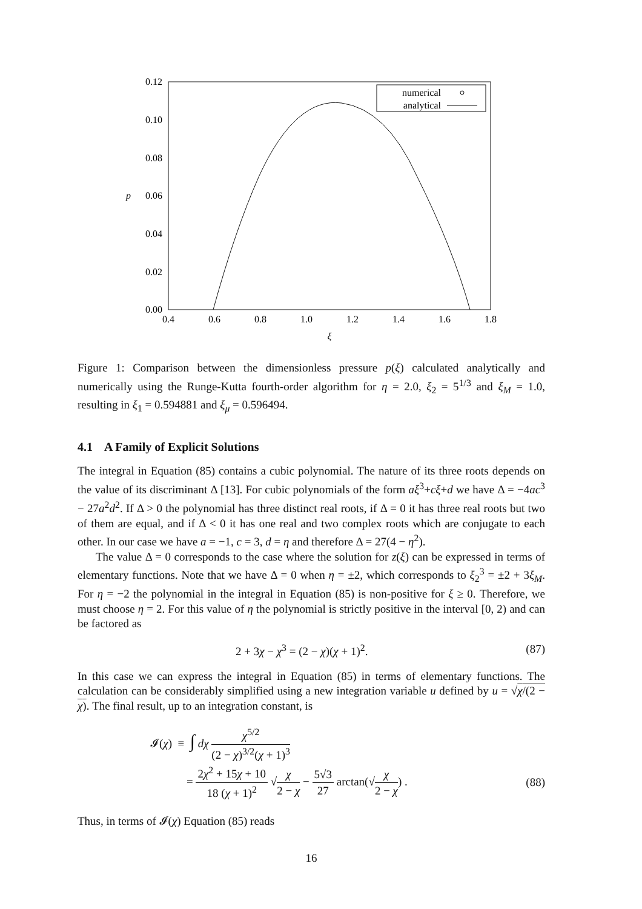0.12
0.10
0.08
0.06
0.04
0.02
0.00
p
0.4
0.6
0.8
1.0
1.2
1.4
1.6
1.8
ξ
numerical
analytical
Figure 1: Comparison between the dimensionless pressure p(ξ) calculated analytically and numerically using the Runge-Kutta fourth-order algorithm for η = 2.0, ξ<sub>2</sub> = 5<sup>1/3</sup> and ξ<sub>M</sub> = 1.0, resulting in ξ<sub>1</sub> = 0.594881 and ξ<sub>μ</sub> = 0.596494.
4.1 A Family of Explicit Solutions
The integral in Equation (85) contains a cubic polynomial. The nature of its three roots depends on the value of its discriminant Δ [13]. For cubic polynomials of the form aξ<sup>3</sup>+cξ+d we have Δ = −4ac<sup>3</sup> − 27a<sup>2</sup>d<sup>2</sup>. If Δ > 0 the polynomial has three distinct real roots, if Δ = 0 it has three real roots but two of them are equal, and if Δ < 0 it has one real and two complex roots which are conjugate to each other. In our case we have a = −1, c = 3, d = η and therefore Δ = 27(4 − η<sup>2</sup>).
The value Δ = 0 corresponds to the case where the solution for z(ξ) can be expressed in terms of elementary functions. Note that we have Δ = 0 when η = ±2, which corresponds to ξ<sub>2</sub><sup>3</sup> = ±2 + 3ξ<sub>M</sub>. For η = −2 the polynomial in the integral in Equation (85) is non-positive for ξ ≥ 0. Therefore, we must choose η = 2. For this value of η the polynomial is strictly positive in the interval [0, 2) and can be factored as
2 + 3χ − χ<sup>3</sup> = (2 − χ)(χ + 1)<sup>2</sup>. (87)
In this case we can express the integral in Equation (85) in terms of elementary functions. The calculation can be considerably simplified using a new integration variable u defined by u = √χ/(2 − χ). The final result, up to an integration constant, is
𝓘(χ) ≡ ∫ dχ χ<sup>5/2</sup> (2 − χ)<sup>3/2</sup>(χ + 1)<sup>3</sup>
= 2χ<sup>2</sup> + 15χ + 10 18 (χ + 1)<sup>2</sup> √χ 2 − χ − 5√3 27 arctan(√χ 2 − χ) . (88)
Thus, in terms of 𝓘(χ) Equation (85) reads
16